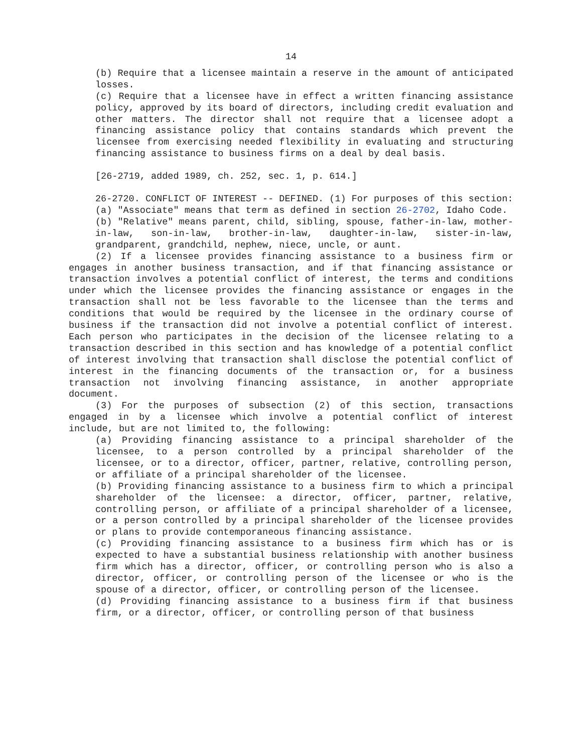14
(b) Require that a licensee maintain a reserve in the amount of anticipated losses.
(c) Require that a licensee have in effect a written financing assistance policy, approved by its board of directors, including credit evaluation and other matters. The director shall not require that a licensee adopt a financing assistance policy that contains standards which prevent the licensee from exercising needed flexibility in evaluating and structuring financing assistance to business firms on a deal by deal basis.
[26-2719, added 1989, ch. 252, sec. 1, p. 614.]
26-2720. CONFLICT OF INTEREST -- DEFINED. (1) For purposes of this section:
(a) "Associate" means that term as defined in section 26-2702, Idaho Code.
(b) "Relative" means parent, child, sibling, spouse, father-in-law, mother-in-law, son-in-law, brother-in-law, daughter-in-law, sister-in-law, grandparent, grandchild, nephew, niece, uncle, or aunt.
(2) If a licensee provides financing assistance to a business firm or engages in another business transaction, and if that financing assistance or transaction involves a potential conflict of interest, the terms and conditions under which the licensee provides the financing assistance or engages in the transaction shall not be less favorable to the licensee than the terms and conditions that would be required by the licensee in the ordinary course of business if the transaction did not involve a potential conflict of interest. Each person who participates in the decision of the licensee relating to a transaction described in this section and has knowledge of a potential conflict of interest involving that transaction shall disclose the potential conflict of interest in the financing documents of the transaction or, for a business transaction not involving financing assistance, in another appropriate document.
(3) For the purposes of subsection (2) of this section, transactions engaged in by a licensee which involve a potential conflict of interest include, but are not limited to, the following:
(a) Providing financing assistance to a principal shareholder of the licensee, to a person controlled by a principal shareholder of the licensee, or to a director, officer, partner, relative, controlling person, or affiliate of a principal shareholder of the licensee.
(b) Providing financing assistance to a business firm to which a principal shareholder of the licensee: a director, officer, partner, relative, controlling person, or affiliate of a principal shareholder of a licensee, or a person controlled by a principal shareholder of the licensee provides or plans to provide contemporaneous financing assistance.
(c) Providing financing assistance to a business firm which has or is expected to have a substantial business relationship with another business firm which has a director, officer, or controlling person who is also a director, officer, or controlling person of the licensee or who is the spouse of a director, officer, or controlling person of the licensee.
(d) Providing financing assistance to a business firm if that business firm, or a director, officer, or controlling person of that business